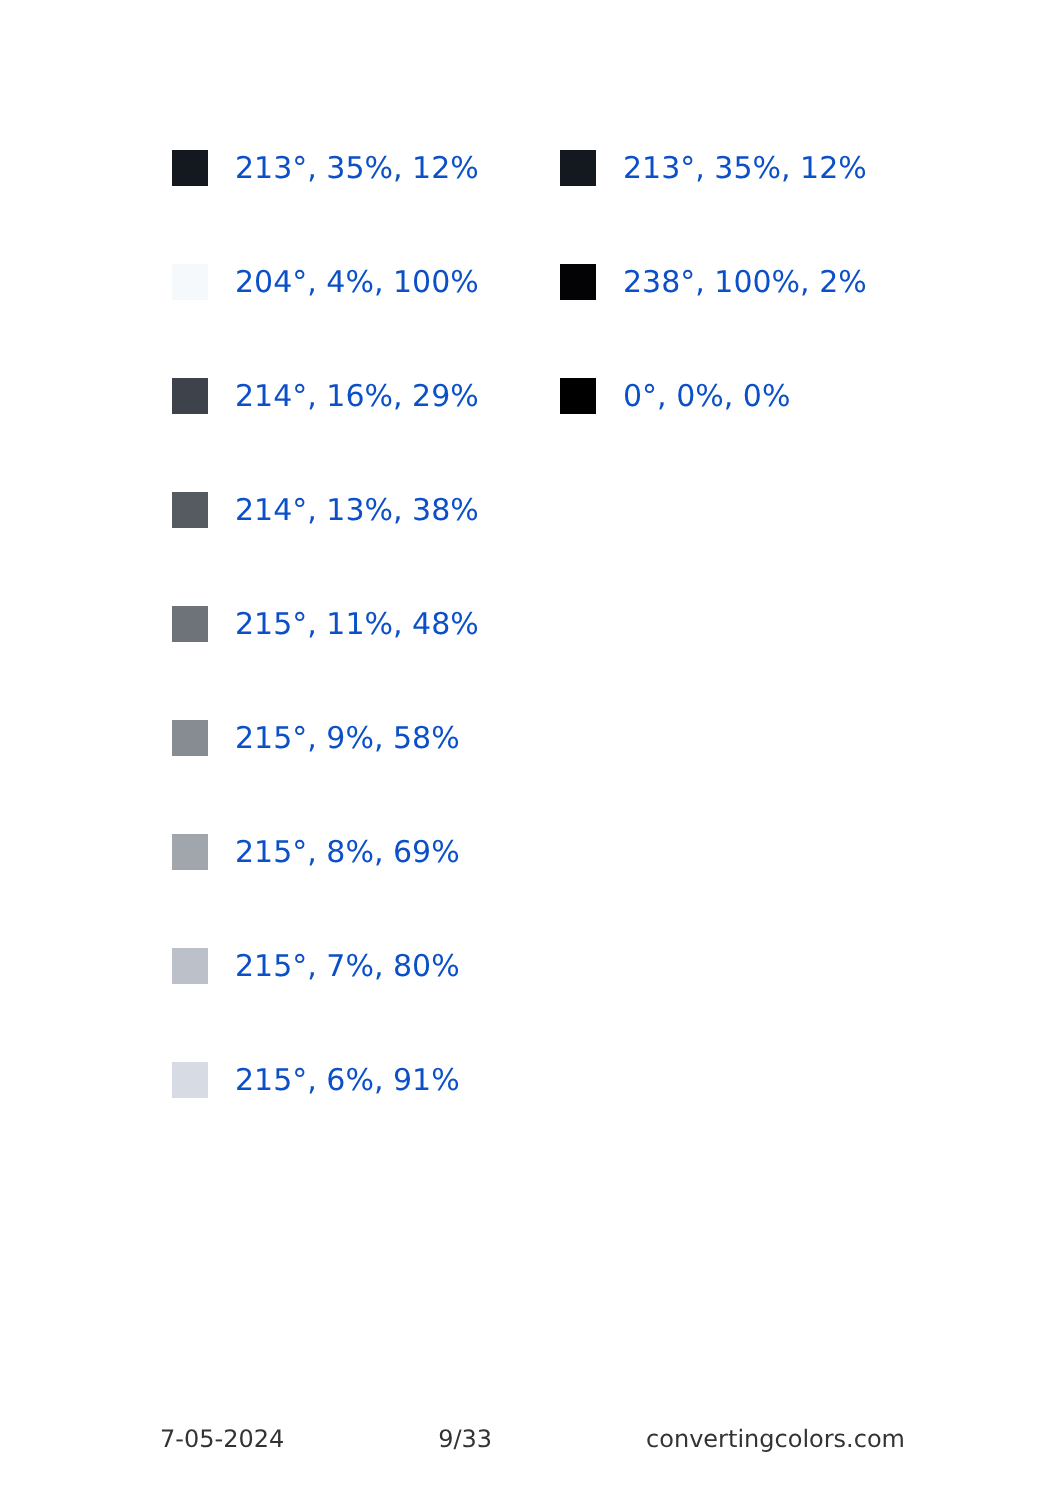213°, 35%, 12%
204°, 4%, 100%
214°, 16%, 29%
214°, 13%, 38%
215°, 11%, 48%
215°, 9%, 58%
215°, 8%, 69%
215°, 7%, 80%
215°, 6%, 91%
213°, 35%, 12%
238°, 100%, 2%
0°, 0%, 0%
7-05-2024 9/33 convertingcolors.com